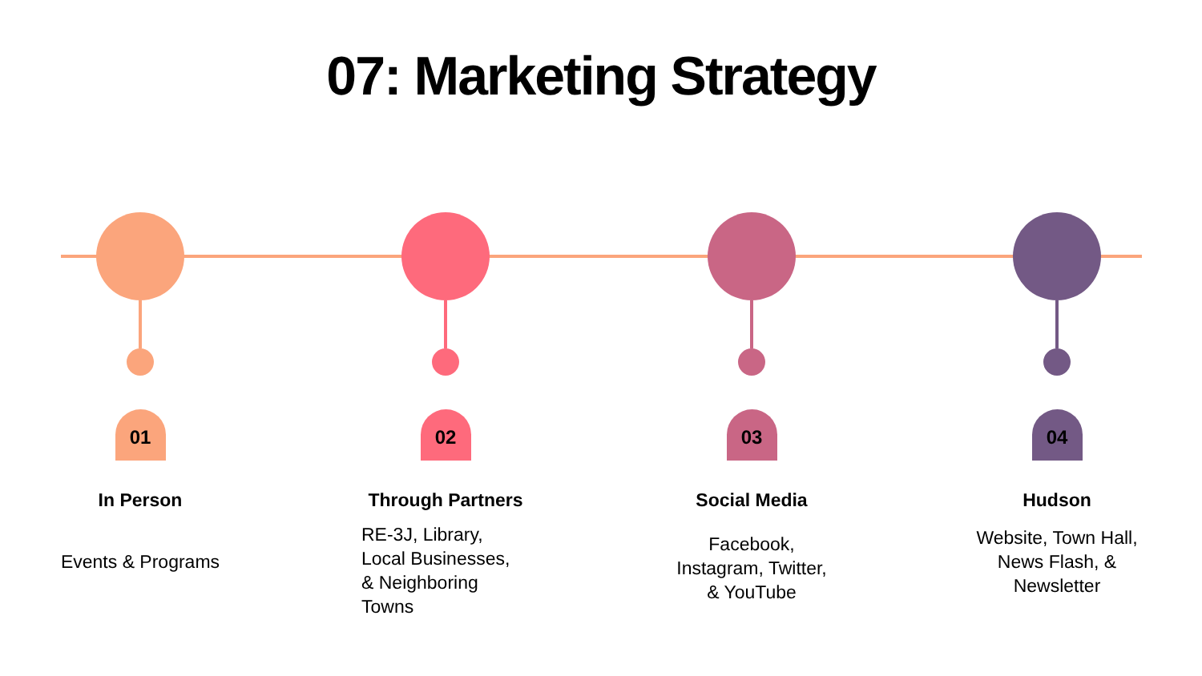07: Marketing Strategy
01
In Person
Events & Programs
02
Through Partners
RE-3J, Library,
Local Businesses,
& Neighboring
Towns
03
Social Media
Facebook,
Instagram, Twitter,
& YouTube
04
Hudson
Website, Town Hall,
News Flash, &
Newsletter